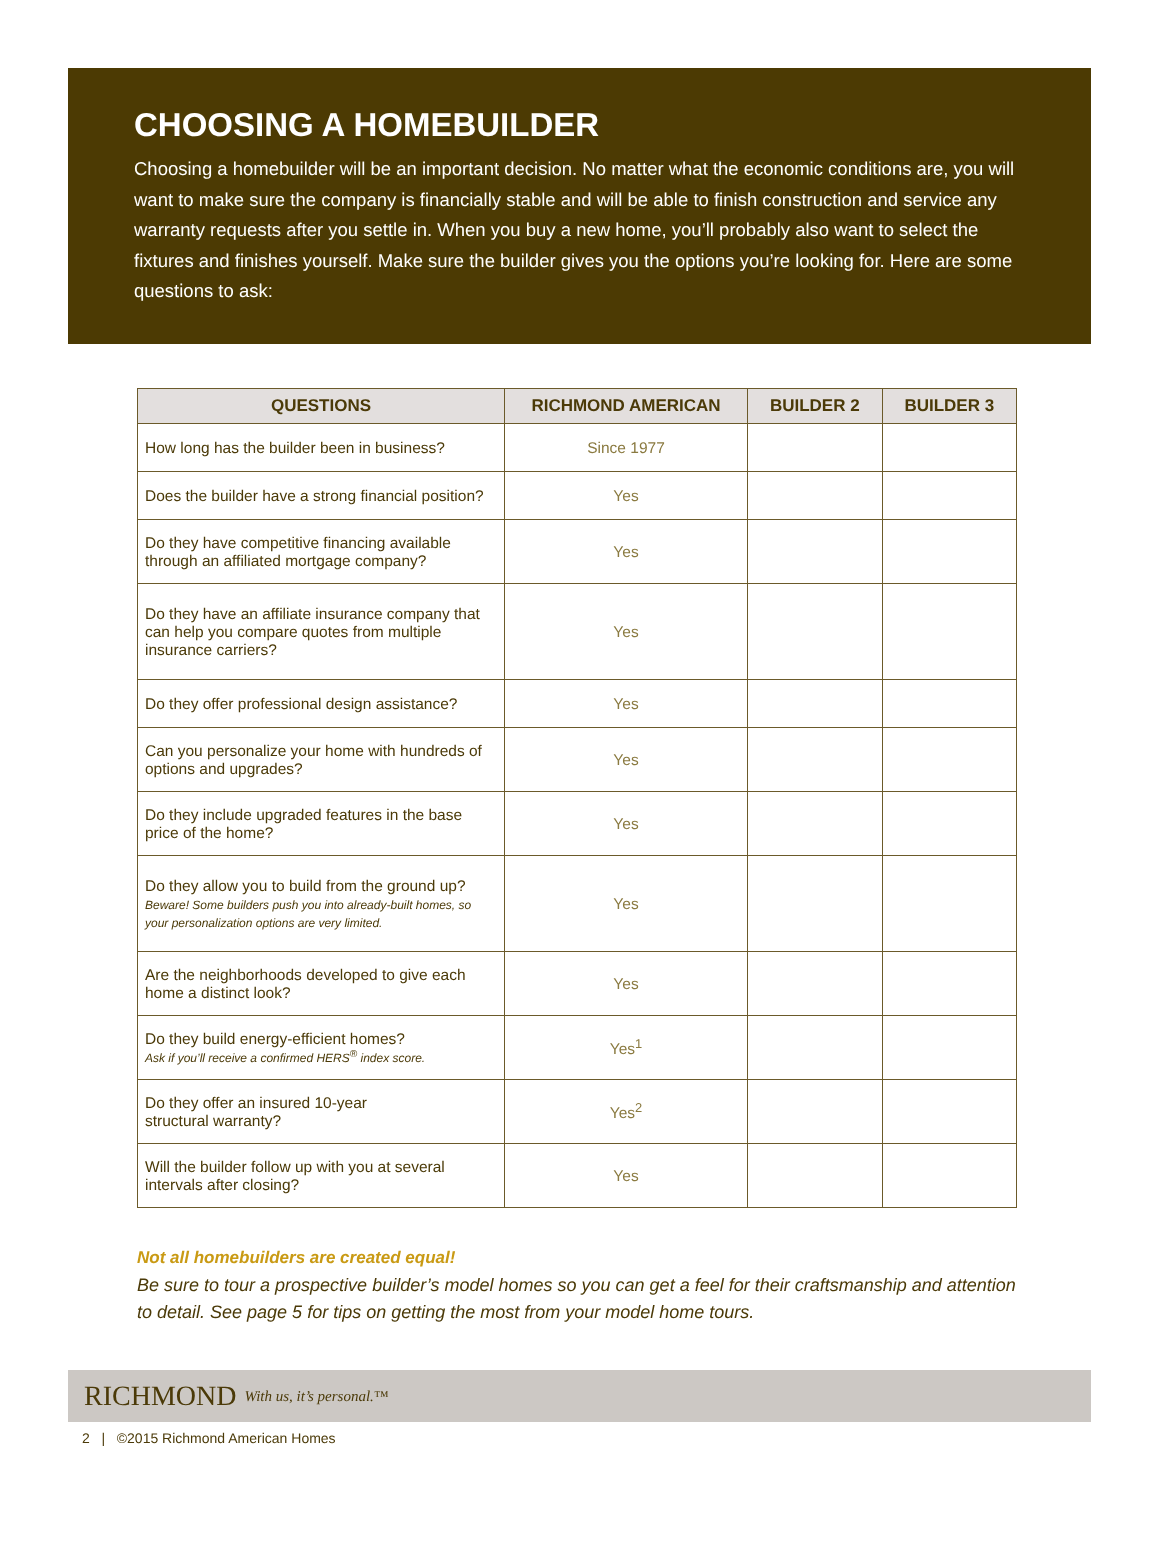CHOOSING A HOMEBUILDER
Choosing a homebuilder will be an important decision. No matter what the economic conditions are, you will want to make sure the company is financially stable and will be able to finish construction and service any warranty requests after you settle in. When you buy a new home, you’ll probably also want to select the fixtures and finishes yourself. Make sure the builder gives you the options you’re looking for. Here are some questions to ask:
| QUESTIONS | RICHMOND AMERICAN | BUILDER 2 | BUILDER 3 |
| --- | --- | --- | --- |
| How long has the builder been in business? | Since 1977 | | |
| Does the builder have a strong financial position? | Yes | | |
| Do they have competitive financing available through an affiliated mortgage company? | Yes | | |
| Do they have an affiliate insurance company that can help you compare quotes from multiple insurance carriers? | Yes | | |
| Do they offer professional design assistance? | Yes | | |
| Can you personalize your home with hundreds of options and upgrades? | Yes | | |
| Do they include upgraded features in the base price of the home? | Yes | | |
| Do they allow you to build from the ground up? Beware! Some builders push you into already-built homes, so your personalization options are very limited. | Yes | | |
| Are the neighborhoods developed to give each home a distinct look? | Yes | | |
| Do they build energy-efficient homes? Ask if you’ll receive a confirmed HERS<sup>®</sup> index score. | Yes<sup>1</sup> | | |
| Do they offer an insured 10-year structural warranty? | Yes<sup>2</sup> | | |
| Will the builder follow up with you at several intervals after closing? | Yes | | |
Not all homebuilders are created equal!
Be sure to tour a prospective builder’s model homes so you can get a feel for their craftsmanship and attention to detail. See page 5 for tips on getting the most from your model home tours.
RICHMOND With us, it’s personal.™
2 | ©2015 Richmond American Homes